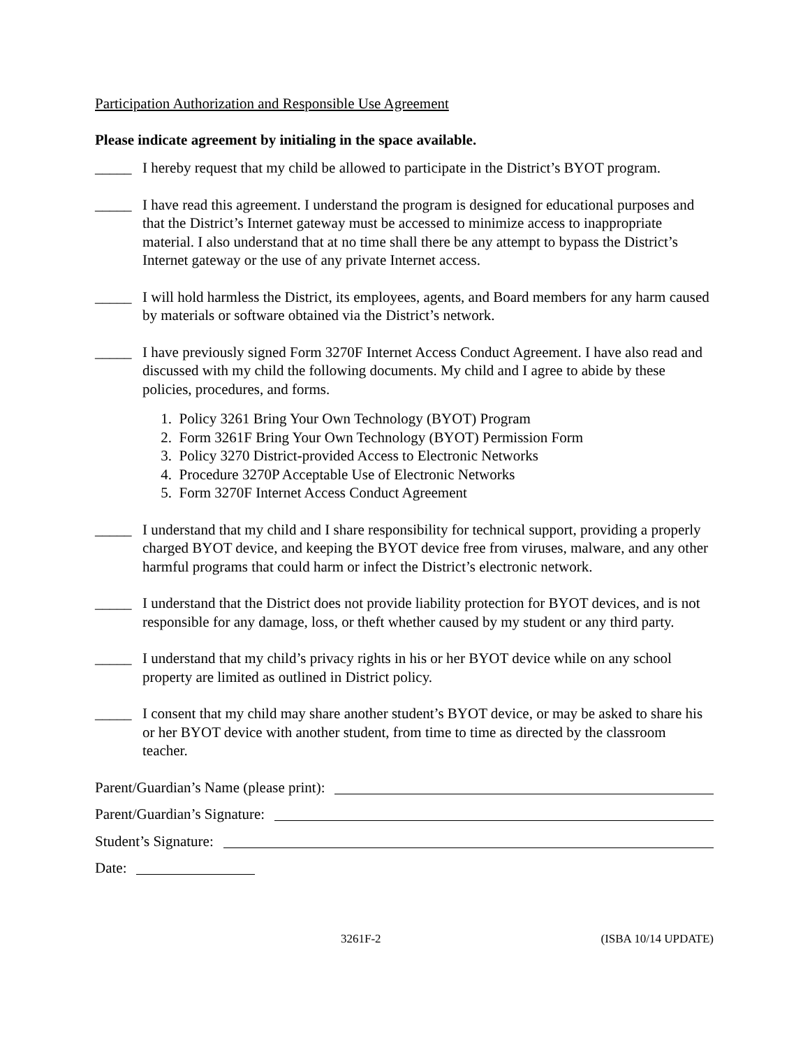Participation Authorization and Responsible Use Agreement
Please indicate agreement by initialing in the space available.
_____ I hereby request that my child be allowed to participate in the District’s BYOT program.
_____ I have read this agreement. I understand the program is designed for educational purposes and that the District’s Internet gateway must be accessed to minimize access to inappropriate material. I also understand that at no time shall there be any attempt to bypass the District’s Internet gateway or the use of any private Internet access.
_____ I will hold harmless the District, its employees, agents, and Board members for any harm caused by materials or software obtained via the District’s network.
_____ I have previously signed Form 3270F Internet Access Conduct Agreement. I have also read and discussed with my child the following documents. My child and I agree to abide by these policies, procedures, and forms.
1. Policy 3261 Bring Your Own Technology (BYOT) Program
2. Form 3261F Bring Your Own Technology (BYOT) Permission Form
3. Policy 3270 District-provided Access to Electronic Networks
4. Procedure 3270P Acceptable Use of Electronic Networks
5. Form 3270F Internet Access Conduct Agreement
_____ I understand that my child and I share responsibility for technical support, providing a properly charged BYOT device, and keeping the BYOT device free from viruses, malware, and any other harmful programs that could harm or infect the District’s electronic network.
_____ I understand that the District does not provide liability protection for BYOT devices, and is not responsible for any damage, loss, or theft whether caused by my student or any third party.
_____ I understand that my child’s privacy rights in his or her BYOT device while on any school property are limited as outlined in District policy.
_____ I consent that my child may share another student’s BYOT device, or may be asked to share his or her BYOT device with another student, from time to time as directed by the classroom teacher.
Parent/Guardian’s Name (please print):
Parent/Guardian’s Signature:
Student’s Signature:
Date:
3261F-2 (ISBA 10/14 UPDATE)